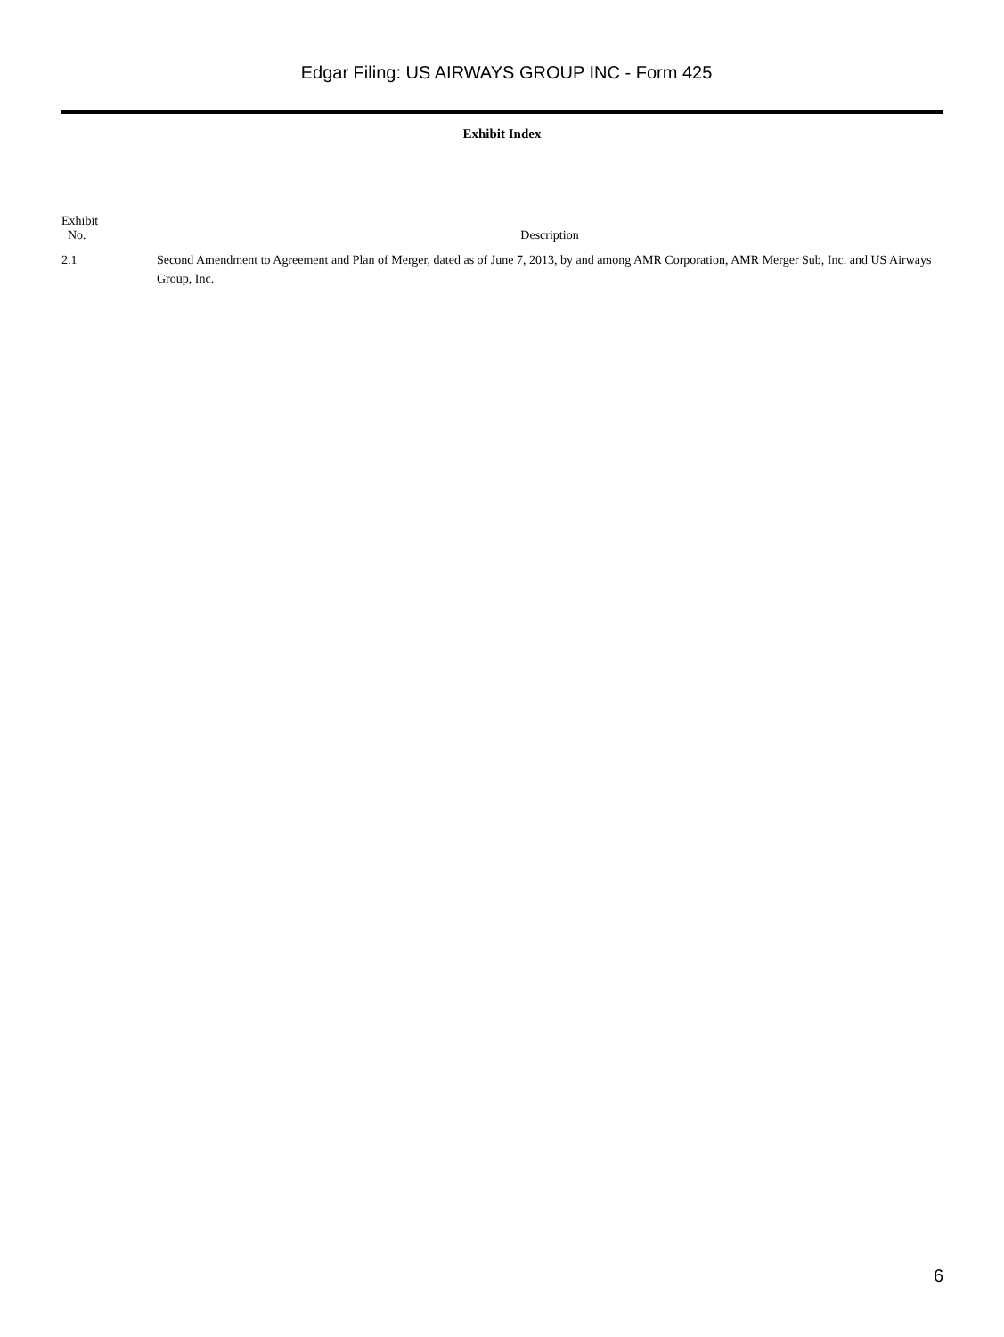Edgar Filing: US AIRWAYS GROUP INC - Form 425
Exhibit Index
| Exhibit No. | Description |
| --- | --- |
| 2.1 | Second Amendment to Agreement and Plan of Merger, dated as of June 7, 2013, by and among AMR Corporation, AMR Merger Sub, Inc. and US Airways Group, Inc. |
6